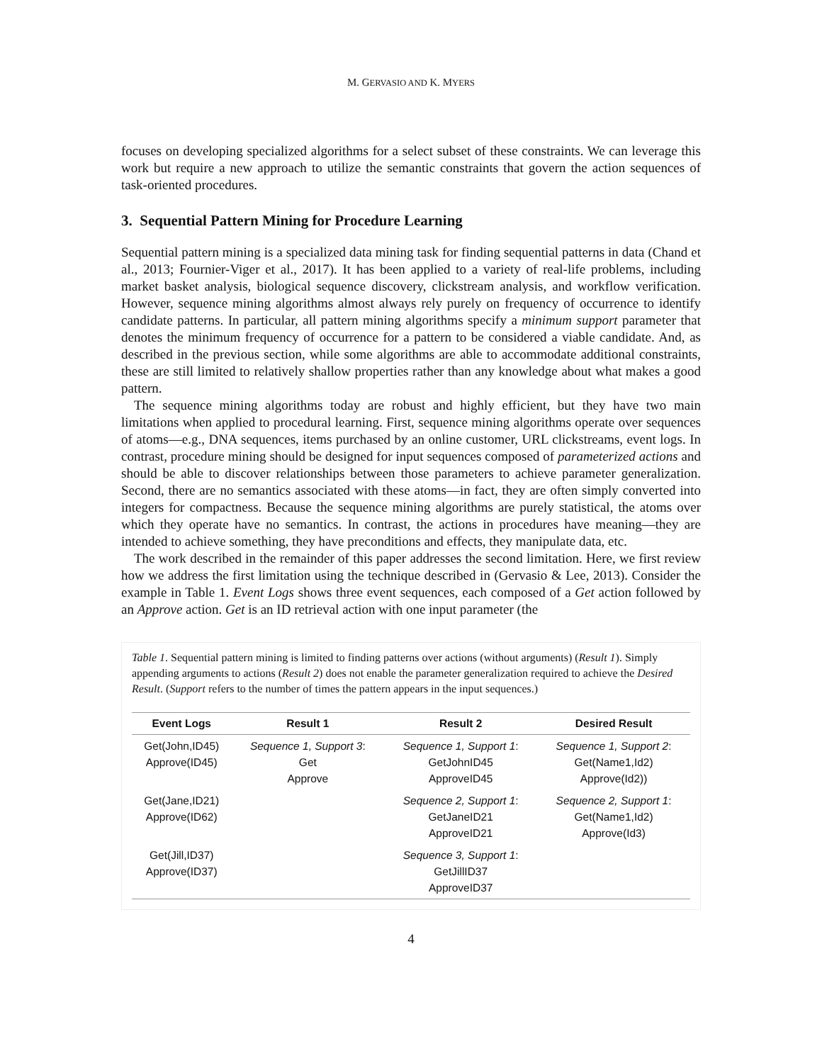M. GERVASIO AND K. MYERS
focuses on developing specialized algorithms for a select subset of these constraints. We can leverage this work but require a new approach to utilize the semantic constraints that govern the action sequences of task-oriented procedures.
3. Sequential Pattern Mining for Procedure Learning
Sequential pattern mining is a specialized data mining task for finding sequential patterns in data (Chand et al., 2013; Fournier-Viger et al., 2017). It has been applied to a variety of real-life problems, including market basket analysis, biological sequence discovery, clickstream analysis, and workflow verification. However, sequence mining algorithms almost always rely purely on frequency of occurrence to identify candidate patterns. In particular, all pattern mining algorithms specify a minimum support parameter that denotes the minimum frequency of occurrence for a pattern to be considered a viable candidate. And, as described in the previous section, while some algorithms are able to accommodate additional constraints, these are still limited to relatively shallow properties rather than any knowledge about what makes a good pattern.
The sequence mining algorithms today are robust and highly efficient, but they have two main limitations when applied to procedural learning. First, sequence mining algorithms operate over sequences of atoms—e.g., DNA sequences, items purchased by an online customer, URL clickstreams, event logs. In contrast, procedure mining should be designed for input sequences composed of parameterized actions and should be able to discover relationships between those parameters to achieve parameter generalization. Second, there are no semantics associated with these atoms—in fact, they are often simply converted into integers for compactness. Because the sequence mining algorithms are purely statistical, the atoms over which they operate have no semantics. In contrast, the actions in procedures have meaning—they are intended to achieve something, they have preconditions and effects, they manipulate data, etc.
The work described in the remainder of this paper addresses the second limitation. Here, we first review how we address the first limitation using the technique described in (Gervasio & Lee, 2013). Consider the example in Table 1. Event Logs shows three event sequences, each composed of a Get action followed by an Approve action. Get is an ID retrieval action with one input parameter (the
Table 1. Sequential pattern mining is limited to finding patterns over actions (without arguments) (Result 1). Simply appending arguments to actions (Result 2) does not enable the parameter generalization required to achieve the Desired Result. (Support refers to the number of times the pattern appears in the input sequences.)
| Event Logs | Result 1 | Result 2 | Desired Result |
| --- | --- | --- | --- |
| Get(John,ID45) Approve(ID45) | Sequence 1, Support 3 : Get Approve | Sequence 1, Support 1 : GetJohnID45 ApproveID45 | Sequence 1, Support 2 : Get(Name1,Id2) Approve(Id2)) |
| Get(Jane,ID21) Approve(ID62) | | Sequence 2, Support 1 : GetJaneID21 ApproveID21 | Sequence 2, Support 1 : Get(Name1,Id2) Approve(Id3) |
| Get(Jill,ID37) Approve(ID37) | | Sequence 3, Support 1 : GetJillID37 ApproveID37 | |
4